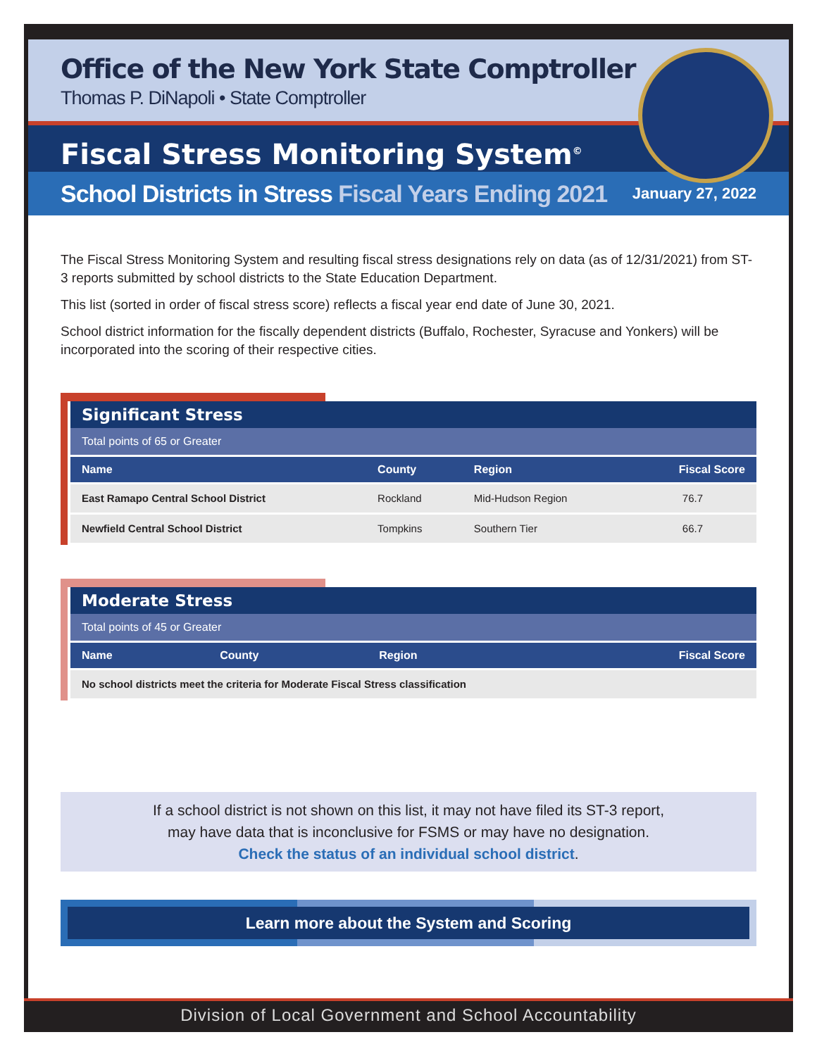Office of the New York State Comptroller
Thomas P. DiNapoli • State Comptroller
Fiscal Stress Monitoring System<sup>©</sup>
School Districts in Stress Fiscal Years Ending 2021
January 27, 2022
The Fiscal Stress Monitoring System and resulting fiscal stress designations rely on data (as of 12/31/2021) from ST-3 reports submitted by school districts to the State Education Department.
This list (sorted in order of fiscal stress score) reflects a fiscal year end date of June 30, 2021.
School district information for the fiscally dependent districts (Buffalo, Rochester, Syracuse and Yonkers) will be incorporated into the scoring of their respective cities.
Significant Stress
Total points of 65 or Greater
| Name | County | Region | Fiscal Score |
| --- | --- | --- | --- |
| East Ramapo Central School District | Rockland | Mid-Hudson Region | 76.7 |
| Newfield Central School District | Tompkins | Southern Tier | 66.7 |
Moderate Stress
Total points of 45 or Greater
| Name | County | Region | Fiscal Score |
| --- | --- | --- | --- |
| No school districts meet the criteria for Moderate Fiscal Stress classification | | | |
If a school district is not shown on this list, it may not have filed its ST-3 report,
may have data that is inconclusive for FSMS or may have no designation.
Check the status of an individual school district.
Learn more about the System and Scoring
Division of Local Government and School Accountability